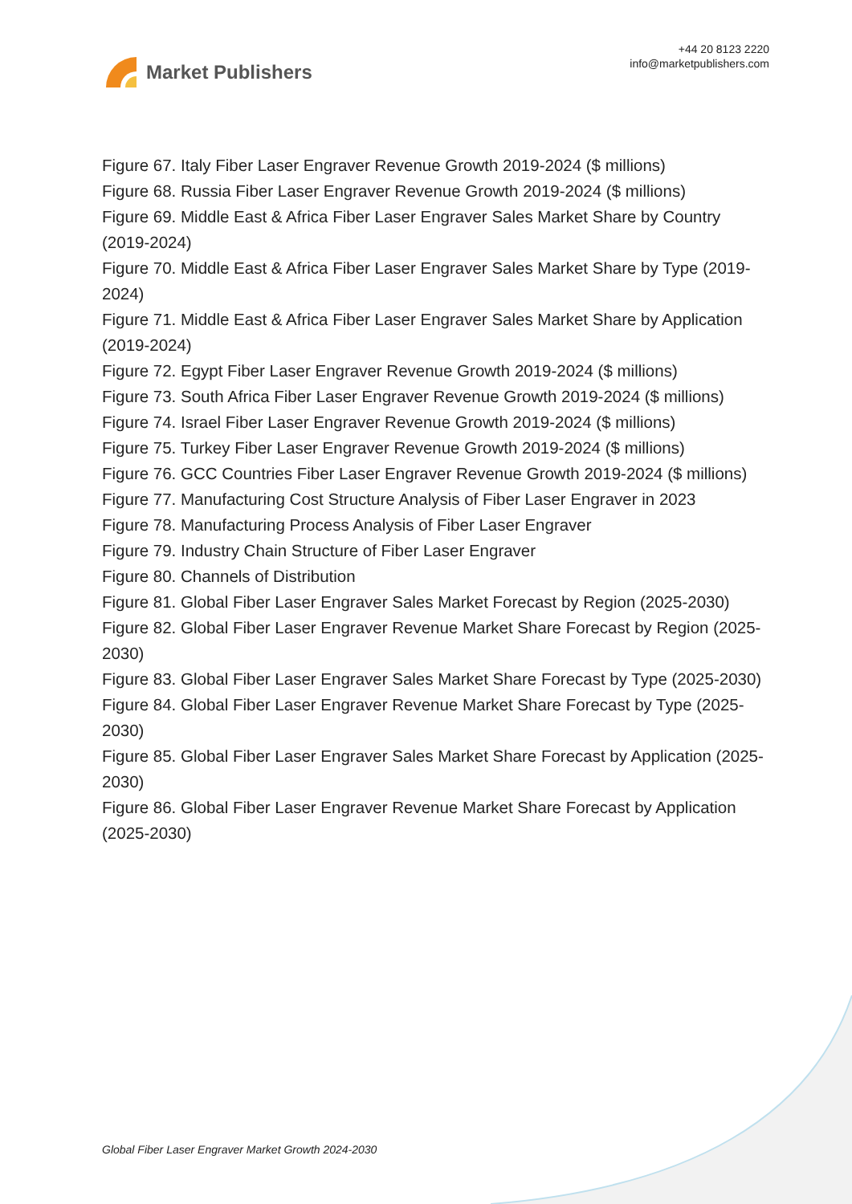Market Publishers
+44 20 8123 2220
info@marketpublishers.com
Figure 67. Italy Fiber Laser Engraver Revenue Growth 2019-2024 ($ millions)
Figure 68. Russia Fiber Laser Engraver Revenue Growth 2019-2024 ($ millions)
Figure 69. Middle East & Africa Fiber Laser Engraver Sales Market Share by Country (2019-2024)
Figure 70. Middle East & Africa Fiber Laser Engraver Sales Market Share by Type (2019-2024)
Figure 71. Middle East & Africa Fiber Laser Engraver Sales Market Share by Application (2019-2024)
Figure 72. Egypt Fiber Laser Engraver Revenue Growth 2019-2024 ($ millions)
Figure 73. South Africa Fiber Laser Engraver Revenue Growth 2019-2024 ($ millions)
Figure 74. Israel Fiber Laser Engraver Revenue Growth 2019-2024 ($ millions)
Figure 75. Turkey Fiber Laser Engraver Revenue Growth 2019-2024 ($ millions)
Figure 76. GCC Countries Fiber Laser Engraver Revenue Growth 2019-2024 ($ millions)
Figure 77. Manufacturing Cost Structure Analysis of Fiber Laser Engraver in 2023
Figure 78. Manufacturing Process Analysis of Fiber Laser Engraver
Figure 79. Industry Chain Structure of Fiber Laser Engraver
Figure 80. Channels of Distribution
Figure 81. Global Fiber Laser Engraver Sales Market Forecast by Region (2025-2030)
Figure 82. Global Fiber Laser Engraver Revenue Market Share Forecast by Region (2025-2030)
Figure 83. Global Fiber Laser Engraver Sales Market Share Forecast by Type (2025-2030)
Figure 84. Global Fiber Laser Engraver Revenue Market Share Forecast by Type (2025-2030)
Figure 85. Global Fiber Laser Engraver Sales Market Share Forecast by Application (2025-2030)
Figure 86. Global Fiber Laser Engraver Revenue Market Share Forecast by Application (2025-2030)
Global Fiber Laser Engraver Market Growth 2024-2030